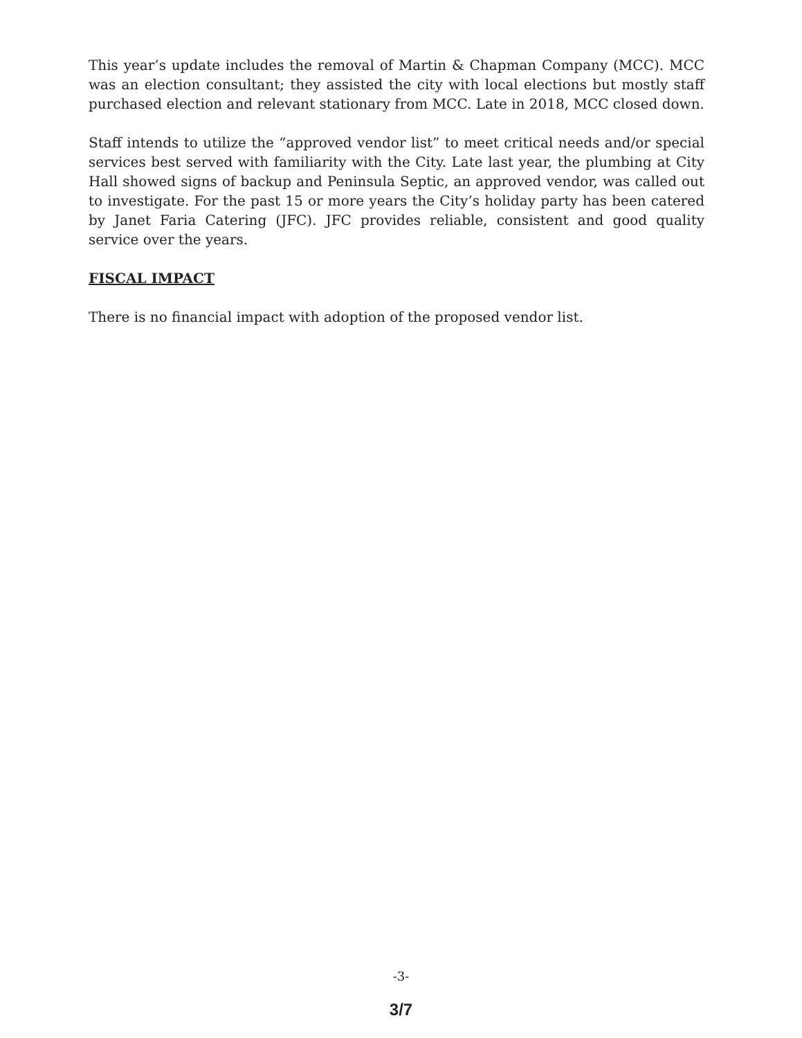This year’s update includes the removal of Martin & Chapman Company (MCC). MCC was an election consultant; they assisted the city with local elections but mostly staff purchased election and relevant stationary from MCC. Late in 2018, MCC closed down.
Staff intends to utilize the “approved vendor list” to meet critical needs and/or special services best served with familiarity with the City. Late last year, the plumbing at City Hall showed signs of backup and Peninsula Septic, an approved vendor, was called out to investigate. For the past 15 or more years the City’s holiday party has been catered by Janet Faria Catering (JFC). JFC provides reliable, consistent and good quality service over the years.
FISCAL IMPACT
There is no financial impact with adoption of the proposed vendor list.
-3-
3/7